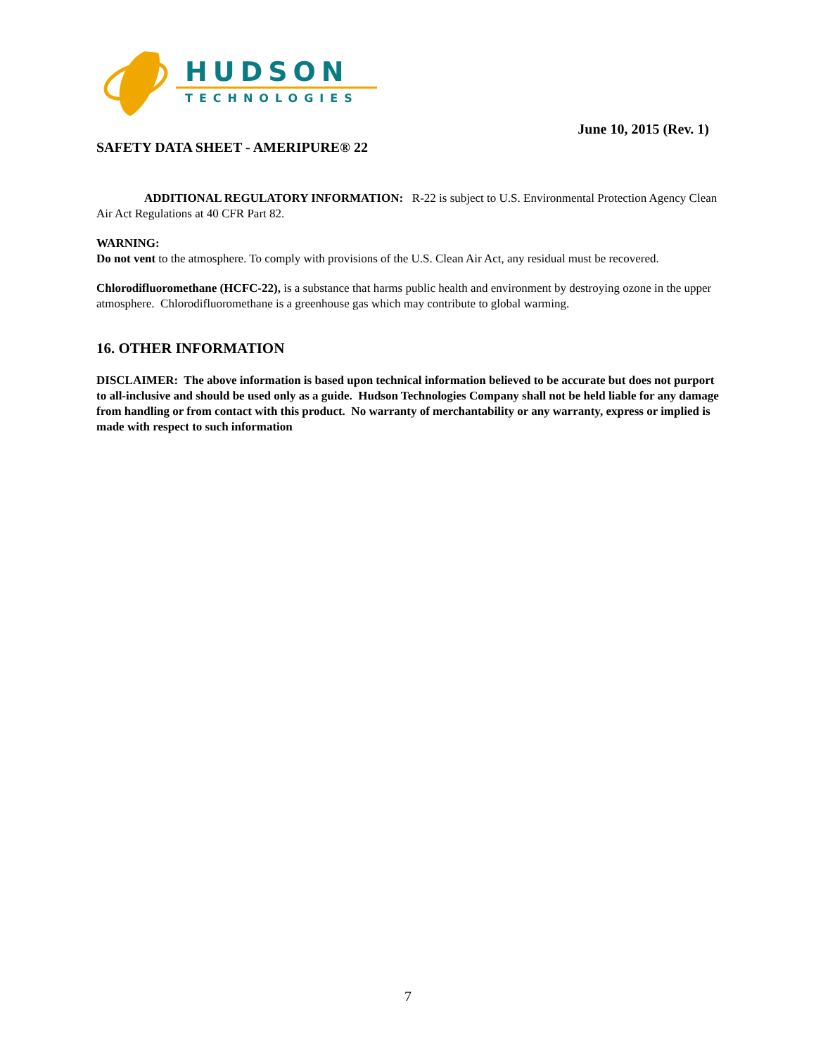HUDSON
TECHNOLOGIES
June 10, 2015 (Rev. 1)
SAFETY DATA SHEET - AMERIPURE® 22
ADDITIONAL REGULATORY INFORMATION: R-22 is subject to U.S. Environmental Protection Agency Clean Air Act Regulations at 40 CFR Part 82.
WARNING:
Do not vent to the atmosphere. To comply with provisions of the U.S. Clean Air Act, any residual must be recovered.
Chlorodifluoromethane (HCFC-22), is a substance that harms public health and environment by destroying ozone in the upper atmosphere. Chlorodifluoromethane is a greenhouse gas which may contribute to global warming.
16. OTHER INFORMATION
DISCLAIMER: The above information is based upon technical information believed to be accurate but does not purport to all-inclusive and should be used only as a guide. Hudson Technologies Company shall not be held liable for any damage from handling or from contact with this product. No warranty of merchantability or any warranty, express or implied is made with respect to such information
7